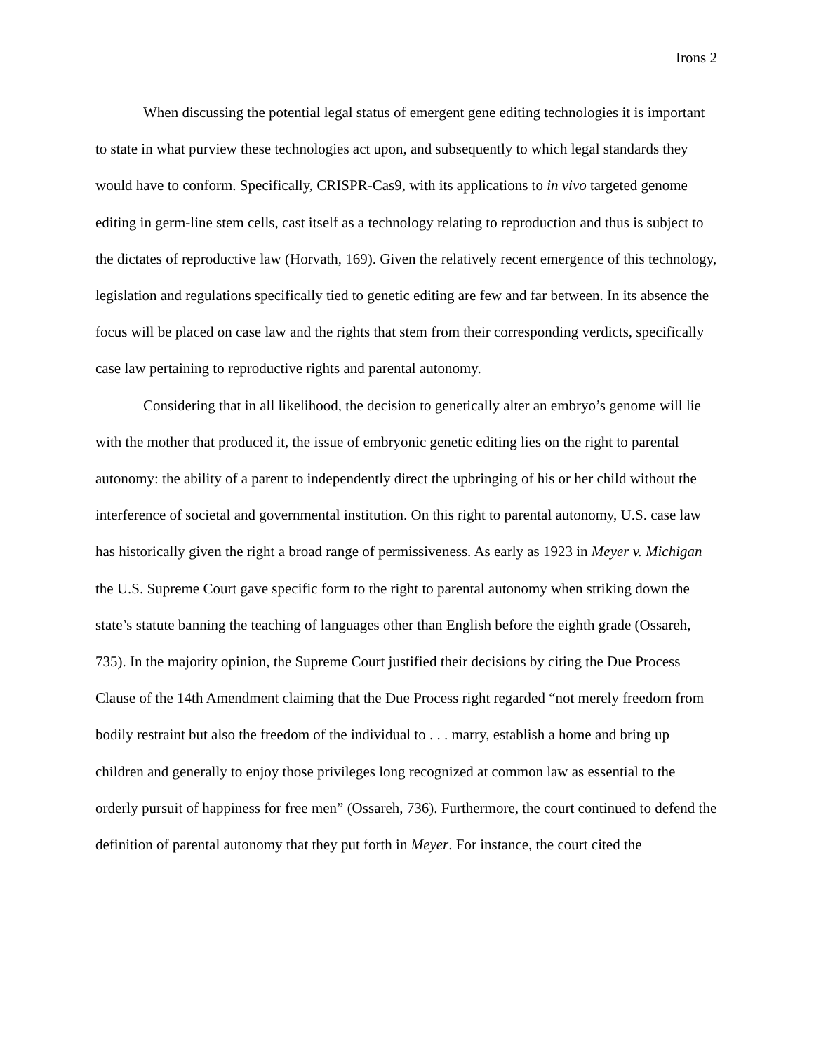Irons 2
When discussing the potential legal status of emergent gene editing technologies it is important to state in what purview these technologies act upon, and subsequently to which legal standards they would have to conform. Specifically, CRISPR-Cas9, with its applications to in vivo targeted genome editing in germ-line stem cells, cast itself as a technology relating to reproduction and thus is subject to the dictates of reproductive law (Horvath, 169). Given the relatively recent emergence of this technology, legislation and regulations specifically tied to genetic editing are few and far between. In its absence the focus will be placed on case law and the rights that stem from their corresponding verdicts, specifically case law pertaining to reproductive rights and parental autonomy.
Considering that in all likelihood, the decision to genetically alter an embryo’s genome will lie with the mother that produced it, the issue of embryonic genetic editing lies on the right to parental autonomy: the ability of a parent to independently direct the upbringing of his or her child without the interference of societal and governmental institution. On this right to parental autonomy, U.S. case law has historically given the right a broad range of permissiveness. As early as 1923 in Meyer v. Michigan the U.S. Supreme Court gave specific form to the right to parental autonomy when striking down the state’s statute banning the teaching of languages other than English before the eighth grade (Ossareh, 735). In the majority opinion, the Supreme Court justified their decisions by citing the Due Process Clause of the 14th Amendment claiming that the Due Process right regarded “not merely freedom from bodily restraint but also the freedom of the individual to . . . marry, establish a home and bring up children and generally to enjoy those privileges long recognized at common law as essential to the orderly pursuit of happiness for free men” (Ossareh, 736). Furthermore, the court continued to defend the definition of parental autonomy that they put forth in Meyer. For instance, the court cited the